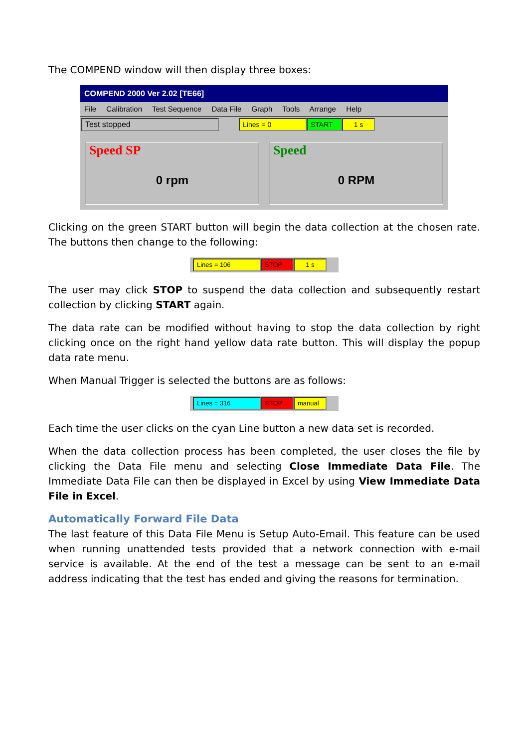The COMPEND window will then display three boxes:
COMPEND 2000 Ver 2.02 [TE66]
File Calibration Test Sequence Data File Graph Tools Arrange Help
Test stopped Lines = 0 START 1 s
Speed SP
0 rpm
Speed
0 RPM
Clicking on the green START button will begin the data collection at the chosen rate. The buttons then change to the following:
Lines = 106 STOP 1 s
The user may click STOP to suspend the data collection and subsequently restart collection by clicking START again.
The data rate can be modified without having to stop the data collection by right clicking once on the right hand yellow data rate button. This will display the popup data rate menu.
When Manual Trigger is selected the buttons are as follows:
Lines = 316 STOP manual
Each time the user clicks on the cyan Line button a new data set is recorded.
When the data collection process has been completed, the user closes the file by clicking the Data File menu and selecting Close Immediate Data File. The Immediate Data File can then be displayed in Excel by using View Immediate Data File in Excel.
Automatically Forward File Data
The last feature of this Data File Menu is Setup Auto-Email. This feature can be used when running unattended tests provided that a network connection with e-mail service is available. At the end of the test a message can be sent to an e-mail address indicating that the test has ended and giving the reasons for termination.